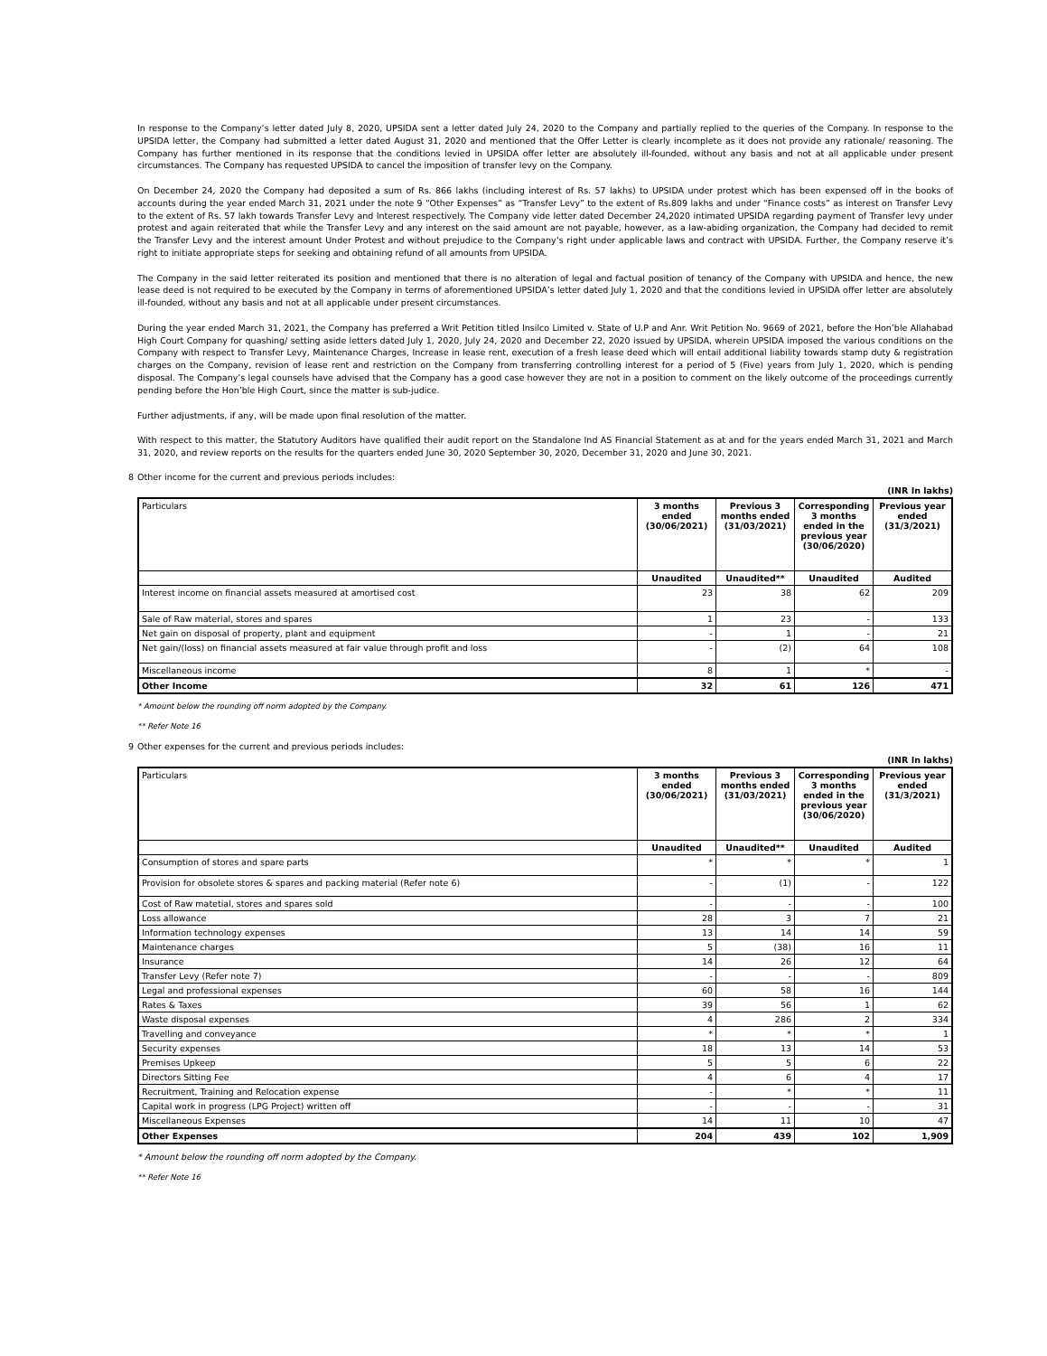In response to the Company’s letter dated July 8, 2020, UPSIDA sent a letter dated July 24, 2020 to the Company and partially replied to the queries of the Company. In response to the UPSIDA letter, the Company had submitted a letter dated August 31, 2020 and mentioned that the Offer Letter is clearly incomplete as it does not provide any rationale/ reasoning. The Company has further mentioned in its response that the conditions levied in UPSIDA offer letter are absolutely ill-founded, without any basis and not at all applicable under present circumstances. The Company has requested UPSIDA to cancel the imposition of transfer levy on the Company.
On December 24, 2020 the Company had deposited a sum of Rs. 866 lakhs (including interest of Rs. 57 lakhs) to UPSIDA under protest which has been expensed off in the books of accounts during the year ended March 31, 2021 under the note 9 “Other Expenses” as “Transfer Levy” to the extent of Rs.809 lakhs and under “Finance costs” as interest on Transfer Levy to the extent of Rs. 57 lakh towards Transfer Levy and Interest respectively. The Company vide letter dated December 24,2020 intimated UPSIDA regarding payment of Transfer levy under protest and again reiterated that while the Transfer Levy and any interest on the said amount are not payable, however, as a law-abiding organization, the Company had decided to remit the Transfer Levy and the interest amount Under Protest and without prejudice to the Company’s right under applicable laws and contract with UPSIDA. Further, the Company reserve it’s right to initiate appropriate steps for seeking and obtaining refund of all amounts from UPSIDA.
The Company in the said letter reiterated its position and mentioned that there is no alteration of legal and factual position of tenancy of the Company with UPSIDA and hence, the new lease deed is not required to be executed by the Company in terms of aforementioned UPSIDA’s letter dated July 1, 2020 and that the conditions levied in UPSIDA offer letter are absolutely ill-founded, without any basis and not at all applicable under present circumstances.
During the year ended March 31, 2021, the Company has preferred a Writ Petition titled Insilco Limited v. State of U.P and Anr. Writ Petition No. 9669 of 2021, before the Hon’ble Allahabad High Court Company for quashing/ setting aside letters dated July 1, 2020, July 24, 2020 and December 22, 2020 issued by UPSIDA, wherein UPSIDA imposed the various conditions on the Company with respect to Transfer Levy, Maintenance Charges, Increase in lease rent, execution of a fresh lease deed which will entail additional liability towards stamp duty & registration charges on the Company, revision of lease rent and restriction on the Company from transferring controlling interest for a period of 5 (Five) years from July 1, 2020, which is pending disposal. The Company’s legal counsels have advised that the Company has a good case however they are not in a position to comment on the likely outcome of the proceedings currently pending before the Hon’ble High Court, since the matter is sub-judice.
Further adjustments, if any, will be made upon final resolution of the matter.
With respect to this matter, the Statutory Auditors have qualified their audit report on the Standalone Ind AS Financial Statement as at and for the years ended March 31, 2021 and March 31, 2020, and review reports on the results for the quarters ended June 30, 2020 September 30, 2020, December 31, 2020 and June 30, 2021.
8 Other income for the current and previous periods includes:
(INR In lakhs)
| Particulars | 3 months ended (30/06/2021) | Previous 3 months ended (31/03/2021) | Corresponding 3 months ended in the previous year (30/06/2020) | Previous year ended (31/3/2021) |
| | Unaudited | Unaudited** | Unaudited | Audited |
| Interest income on financial assets measured at amortised cost | 23 | 38 | 62 | 209 |
| Sale of Raw material, stores and spares | 1 | 23 | - | 133 |
| Net gain on disposal of property, plant and equipment | - | 1 | - | 21 |
| Net gain/(loss) on financial assets measured at fair value through profit and loss | - | (2) | 64 | 108 |
| Miscellaneous income | 8 | 1 | * | - |
| Other Income | 32 | 61 | 126 | 471 |
* Amount below the rounding off norm adopted by the Company.
** Refer Note 16
9 Other expenses for the current and previous periods includes:
(INR In lakhs)
| Particulars | 3 months ended (30/06/2021) | Previous 3 months ended (31/03/2021) | Corresponding 3 months ended in the previous year (30/06/2020) | Previous year ended (31/3/2021) |
| | Unaudited | Unaudited** | Unaudited | Audited |
| Consumption of stores and spare parts | * | * | * | 1 |
| Provision for obsolete stores & spares and packing material (Refer note 6) | - | (1) | - | 122 |
| Cost of Raw matetial, stores and spares sold | - | - | - | 100 |
| Loss allowance | 28 | 3 | 7 | 21 |
| Information technology expenses | 13 | 14 | 14 | 59 |
| Maintenance charges | 5 | (38) | 16 | 11 |
| Insurance | 14 | 26 | 12 | 64 |
| Transfer Levy (Refer note 7) | - | - | - | 809 |
| Legal and professional expenses | 60 | 58 | 16 | 144 |
| Rates & Taxes | 39 | 56 | 1 | 62 |
| Waste disposal expenses | 4 | 286 | 2 | 334 |
| Travelling and conveyance | * | * | * | 1 |
| Security expenses | 18 | 13 | 14 | 53 |
| Premises Upkeep | 5 | 5 | 6 | 22 |
| Directors Sitting Fee | 4 | 6 | 4 | 17 |
| Recruitment, Training and Relocation expense | - | * | * | 11 |
| Capital work in progress (LPG Project) written off | - | - | - | 31 |
| Miscellaneous Expenses | 14 | 11 | 10 | 47 |
| Other Expenses | 204 | 439 | 102 | 1,909 |
* Amount below the rounding off norm adopted by the Company.
** Refer Note 16